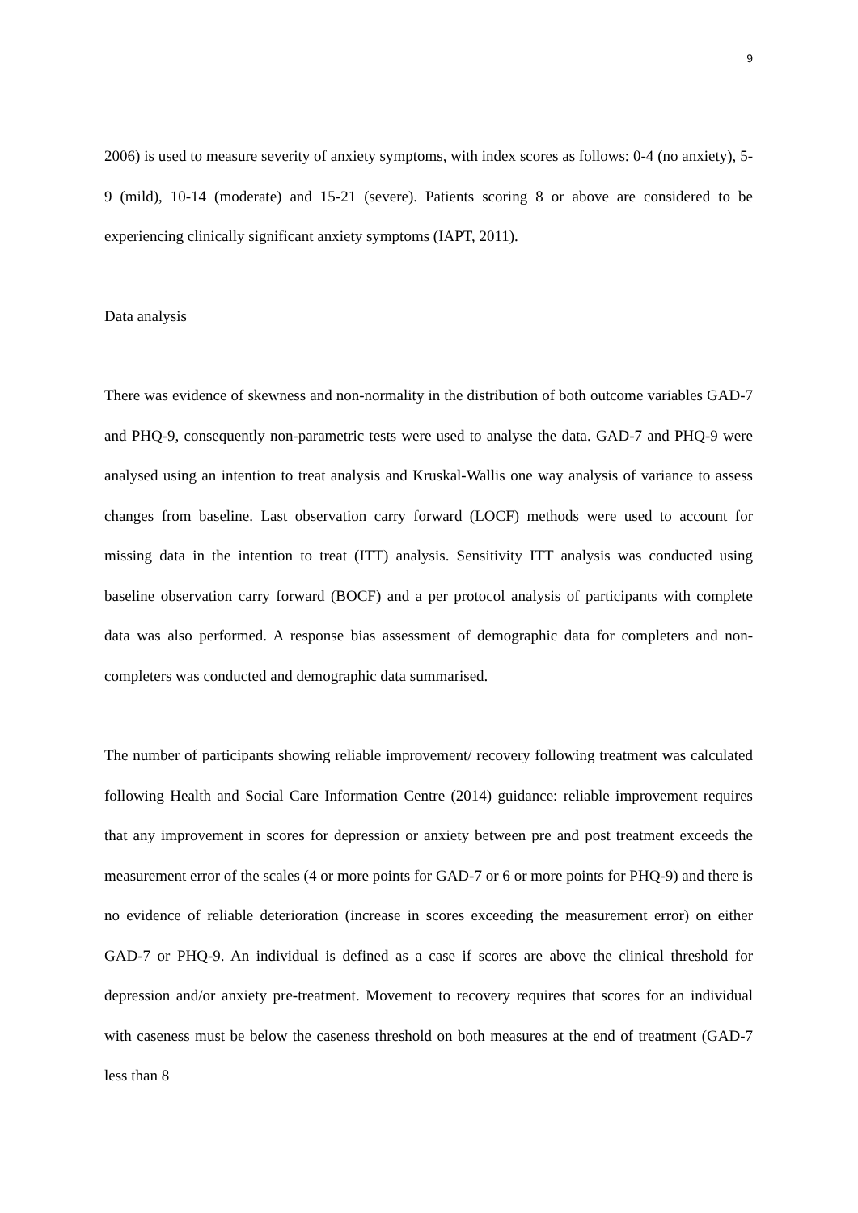9
2006) is used to measure severity of anxiety symptoms, with index scores as follows: 0-4 (no anxiety), 5-9 (mild), 10-14 (moderate) and 15-21 (severe). Patients scoring 8 or above are considered to be experiencing clinically significant anxiety symptoms (IAPT, 2011).
Data analysis
There was evidence of skewness and non-normality in the distribution of both outcome variables GAD-7 and PHQ-9, consequently non-parametric tests were used to analyse the data. GAD-7 and PHQ-9 were analysed using an intention to treat analysis and Kruskal-Wallis one way analysis of variance to assess changes from baseline. Last observation carry forward (LOCF) methods were used to account for missing data in the intention to treat (ITT) analysis. Sensitivity ITT analysis was conducted using baseline observation carry forward (BOCF) and a per protocol analysis of participants with complete data was also performed. A response bias assessment of demographic data for completers and non-completers was conducted and demographic data summarised.
The number of participants showing reliable improvement/ recovery following treatment was calculated following Health and Social Care Information Centre (2014) guidance: reliable improvement requires that any improvement in scores for depression or anxiety between pre and post treatment exceeds the measurement error of the scales (4 or more points for GAD-7 or 6 or more points for PHQ-9) and there is no evidence of reliable deterioration (increase in scores exceeding the measurement error) on either GAD-7 or PHQ-9. An individual is defined as a case if scores are above the clinical threshold for depression and/or anxiety pre-treatment. Movement to recovery requires that scores for an individual with caseness must be below the caseness threshold on both measures at the end of treatment (GAD-7 less than 8